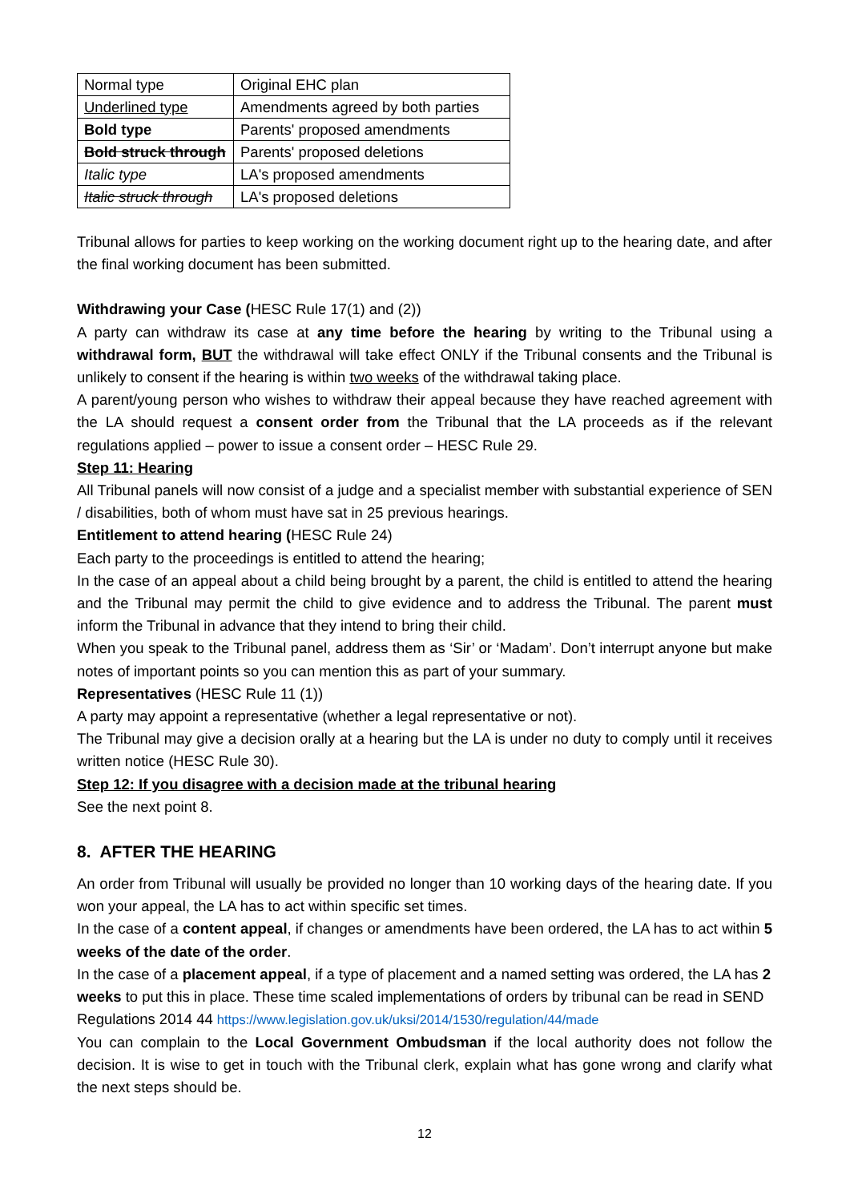| Normal type | Original EHC plan |
| Underlined type | Amendments agreed by both parties |
| Bold type | Parents' proposed amendments |
| Bold struck through | Parents' proposed deletions |
| Italic type | LA's proposed amendments |
| Italic struck through | LA's proposed deletions |
Tribunal allows for parties to keep working on the working document right up to the hearing date, and after the final working document has been submitted.
Withdrawing your Case (HESC Rule 17(1) and (2))
A party can withdraw its case at any time before the hearing by writing to the Tribunal using a withdrawal form, BUT the withdrawal will take effect ONLY if the Tribunal consents and the Tribunal is unlikely to consent if the hearing is within two weeks of the withdrawal taking place.
A parent/young person who wishes to withdraw their appeal because they have reached agreement with the LA should request a consent order from the Tribunal that the LA proceeds as if the relevant regulations applied – power to issue a consent order – HESC Rule 29.
Step 11: Hearing
All Tribunal panels will now consist of a judge and a specialist member with substantial experience of SEN / disabilities, both of whom must have sat in 25 previous hearings.
Entitlement to attend hearing (HESC Rule 24)
Each party to the proceedings is entitled to attend the hearing;
In the case of an appeal about a child being brought by a parent, the child is entitled to attend the hearing and the Tribunal may permit the child to give evidence and to address the Tribunal. The parent must inform the Tribunal in advance that they intend to bring their child.
When you speak to the Tribunal panel, address them as ‘Sir’ or ‘Madam’. Don’t interrupt anyone but make notes of important points so you can mention this as part of your summary.
Representatives (HESC Rule 11 (1))
A party may appoint a representative (whether a legal representative or not).
The Tribunal may give a decision orally at a hearing but the LA is under no duty to comply until it receives written notice (HESC Rule 30).
Step 12: If you disagree with a decision made at the tribunal hearing
See the next point 8.
8. AFTER THE HEARING
An order from Tribunal will usually be provided no longer than 10 working days of the hearing date. If you won your appeal, the LA has to act within specific set times.
In the case of a content appeal, if changes or amendments have been ordered, the LA has to act within 5 weeks of the date of the order.
In the case of a placement appeal, if a type of placement and a named setting was ordered, the LA has 2 weeks to put this in place. These time scaled implementations of orders by tribunal can be read in SEND Regulations 2014 44 https://www.legislation.gov.uk/uksi/2014/1530/regulation/44/made
You can complain to the Local Government Ombudsman if the local authority does not follow the decision. It is wise to get in touch with the Tribunal clerk, explain what has gone wrong and clarify what the next steps should be.
12